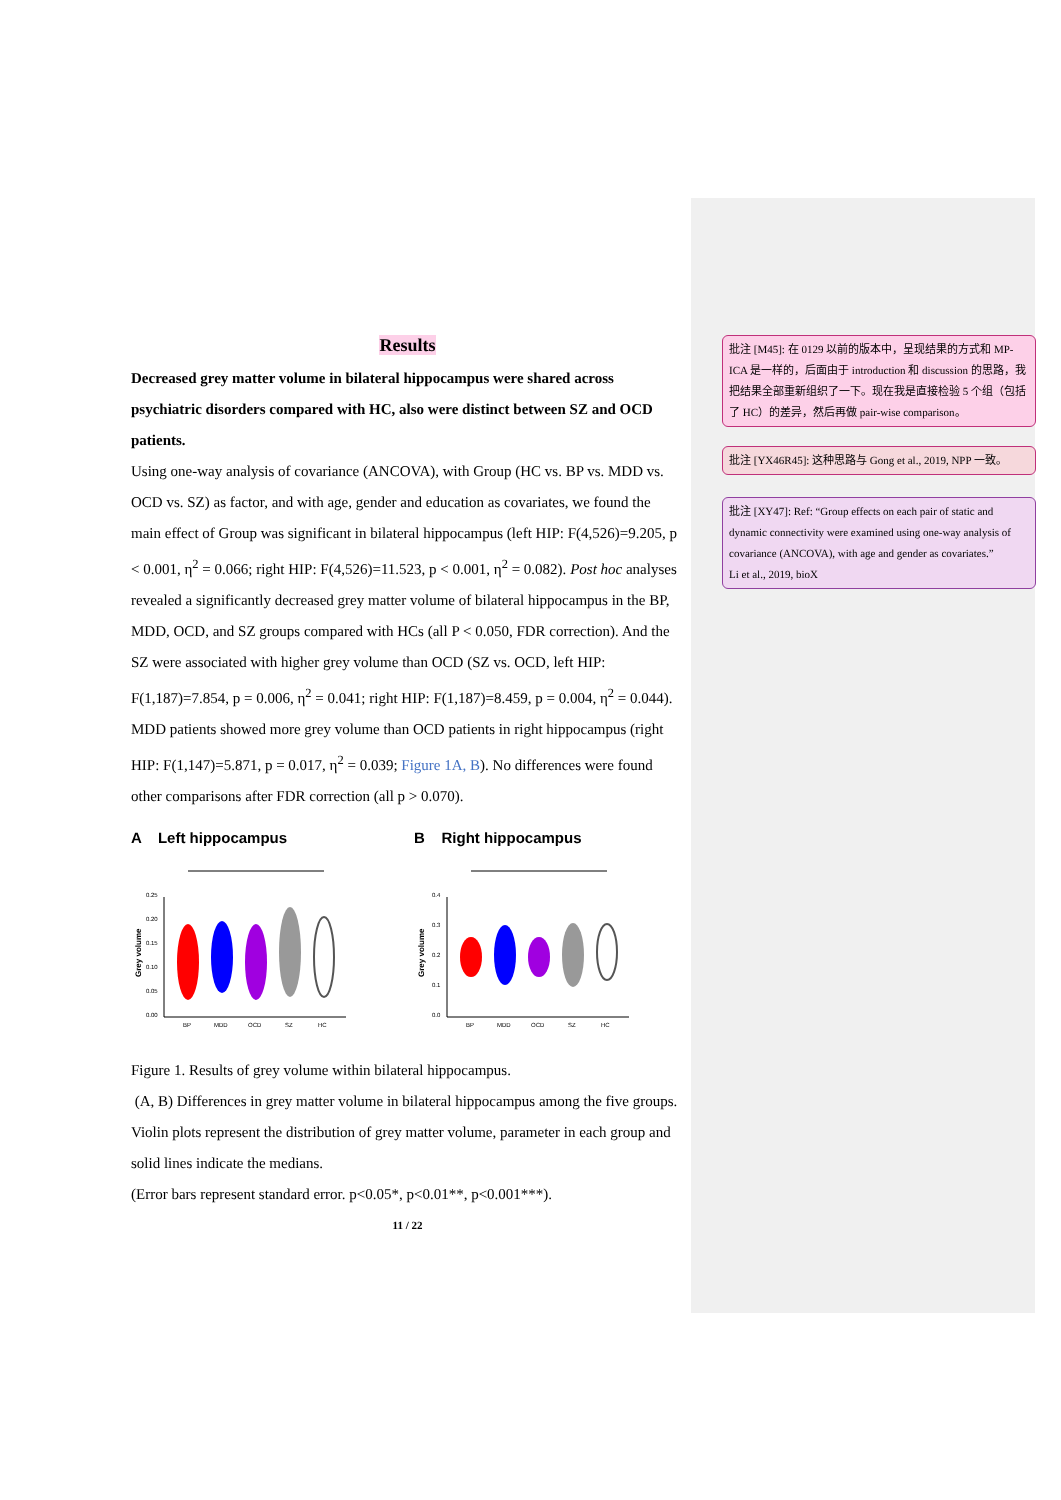Results
Decreased grey matter volume in bilateral hippocampus were shared across psychiatric disorders compared with HC, also were distinct between SZ and OCD patients.
Using one-way analysis of covariance (ANCOVA), with Group (HC vs. BP vs. MDD vs. OCD vs. SZ) as factor, and with age, gender and education as covariates, we found the main effect of Group was significant in bilateral hippocampus (left HIP: F(4,526)=9.205, p < 0.001, η<sup>2</sup> = 0.066; right HIP: F(4,526)=11.523, p < 0.001, η<sup>2</sup> = 0.082). Post hoc analyses revealed a significantly decreased grey matter volume of bilateral hippocampus in the BP, MDD, OCD, and SZ groups compared with HCs (all P < 0.050, FDR correction). And the SZ were associated with higher grey volume than OCD (SZ vs. OCD, left HIP: F(1,187)=7.854, p = 0.006, η<sup>2</sup> = 0.041; right HIP: F(1,187)=8.459, p = 0.004, η<sup>2</sup> = 0.044). MDD patients showed more grey volume than OCD patients in right hippocampus (right HIP: F(1,147)=5.871, p = 0.017, η<sup>2</sup> = 0.039; Figure 1A, B). No differences were found other comparisons after FDR correction (all p > 0.070).
A Left hippocampus
Grey volume
0.25
0.20
0.15
0.10
0.05
0.00
BP
MDD
OCD
SZ
HC
B Right hippocampus
Grey volume
0.4
0.3
0.2
0.1
0.0
BP
MDD
OCD
SZ
HC
Figure 1. Results of grey volume within bilateral hippocampus.
(A, B) Differences in grey matter volume in bilateral hippocampus among the five groups. Violin plots represent the distribution of grey matter volume, parameter in each group and solid lines indicate the medians.
(Error bars represent standard error. p<0.05*, p<0.01**, p<0.001***).
11 / 22
批注 [M45]: 在 0129 以前的版本中，呈现结果的方式和 MP-ICA 是一样的，后面由于 introduction 和 discussion 的思路，我把结果全部重新组织了一下。现在我是直接检验 5 个组（包括了 HC）的差异，然后再做 pair-wise comparison。
批注 [YX46R45]: 这种思路与 Gong et al., 2019, NPP 一致。
批注 [XY47]: Ref: “Group effects on each pair of static and dynamic connectivity were examined using one-way analysis of covariance (ANCOVA), with age and gender as covariates.”
Li et al., 2019, bioX